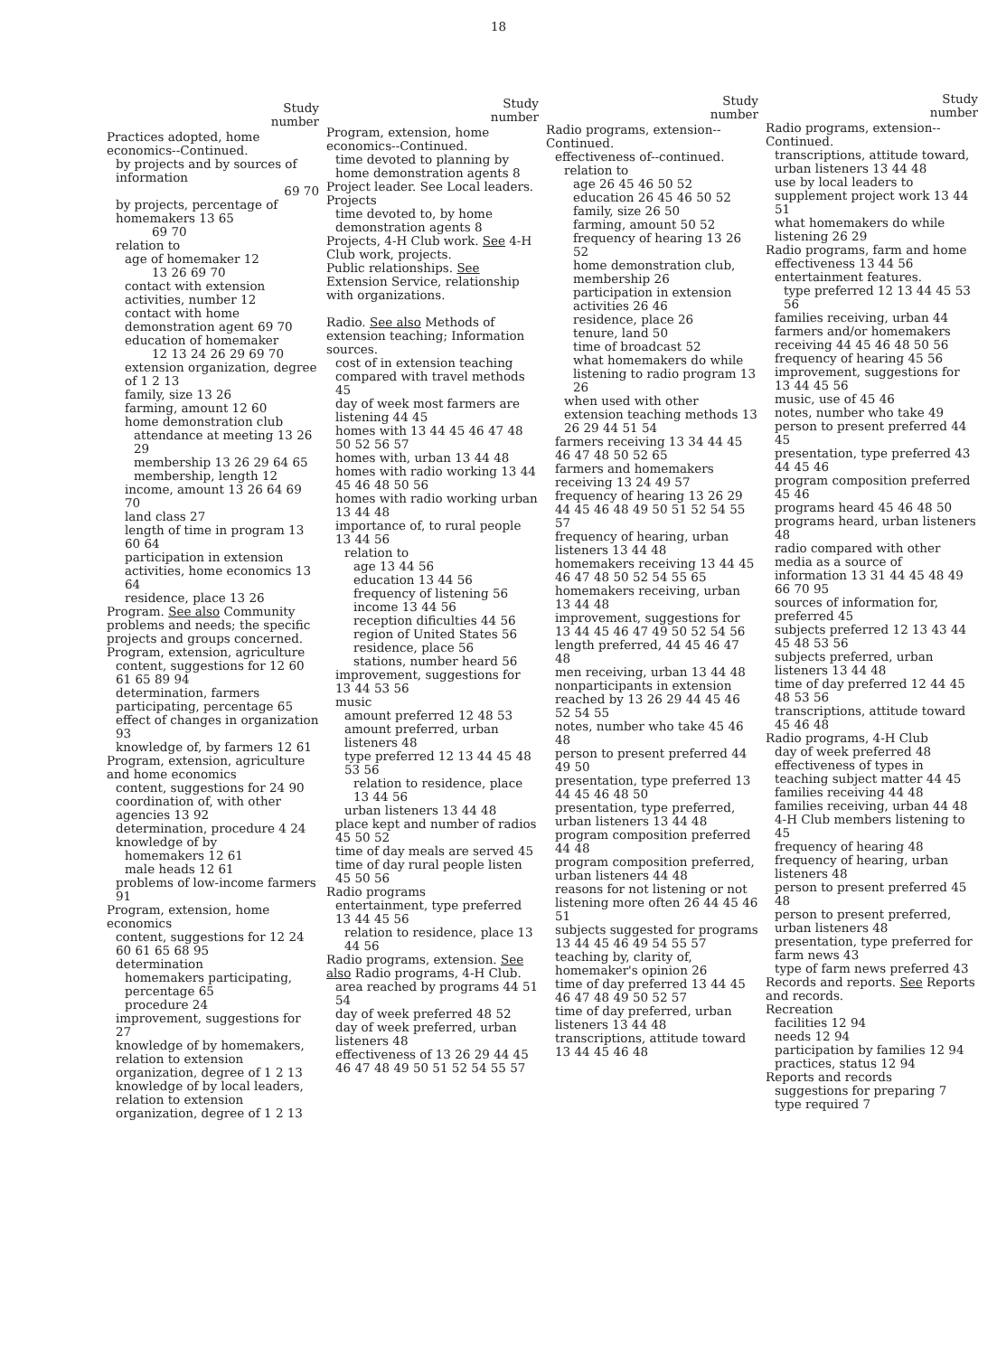18
Study
number
Practices adopted, home economics--Continued.
by projects and by sources of information
69 70
by projects, percentage of homemakers 13 65
69 70
relation to
age of homemaker 12
13 26 69 70
contact with extension activities, number 12
contact with home demonstration agent 69 70
education of homemaker
12 13 24 26 29 69 70
extension organization, degree of 1 2 13
family, size 13 26
farming, amount 12 60
home demonstration club
attendance at meeting 13 26 29
membership 13 26 29 64 65
membership, length 12
income, amount 13 26 64 69 70
land class 27
length of time in program 13 60 64
participation in extension activities, home economics 13 64
residence, place 13 26
Program. See also Community problems and needs; the specific projects and groups concerned.
Program, extension, agriculture
content, suggestions for 12 60 61 65 89 94
determination, farmers participating, percentage 65
effect of changes in organization 93
knowledge of, by farmers 12 61
Program, extension, agriculture and home economics
content, suggestions for 24 90
coordination of, with other agencies 13 92
determination, procedure 4 24
knowledge of by
homemakers 12 61
male heads 12 61
problems of low-income farmers 91
Program, extension, home economics
content, suggestions for 12 24 60 61 65 68 95
determination
homemakers participating, percentage 65
procedure 24
improvement, suggestions for 27
knowledge of by homemakers, relation to extension organization, degree of 1 2 13
knowledge of by local leaders, relation to extension organization, degree of 1 2 13
Study
number
Program, extension, home economics--Continued.
time devoted to planning by home demonstration agents 8
Project leader. See Local leaders.
Projects
time devoted to, by home demonstration agents 8
Projects, 4-H Club work. See 4-H Club work, projects.
Public relationships. See Extension Service, relationship with organizations.
Radio. See also Methods of extension teaching; Information sources.
cost of in extension teaching compared with travel methods 45
day of week most farmers are listening 44 45
homes with 13 44 45 46 47 48 50 52 56 57
homes with, urban 13 44 48
homes with radio working 13 44 45 46 48 50 56
homes with radio working urban 13 44 48
importance of, to rural people 13 44 56
relation to
age 13 44 56
education 13 44 56
frequency of listening 56
income 13 44 56
reception dificulties 44 56
region of United States 56
residence, place 56
stations, number heard 56
improvement, suggestions for 13 44 53 56
music
amount preferred 12 48 53
amount preferred, urban listeners 48
type preferred 12 13 44 45 48 53 56
relation to residence, place 13 44 56
urban listeners 13 44 48
place kept and number of radios 45 50 52
time of day meals are served 45
time of day rural people listen 45 50 56
Radio programs
entertainment, type preferred 13 44 45 56
relation to residence, place 13 44 56
Radio programs, extension. See also Radio programs, 4-H Club.
area reached by programs 44 51 54
day of week preferred 48 52
day of week preferred, urban listeners 48
effectiveness of 13 26 29 44 45 46 47 48 49 50 51 52 54 55 57
Study
number
Radio programs, extension--Continued.
effectiveness of--continued.
relation to
age 26 45 46 50 52
education 26 45 46 50 52
family, size 26 50
farming, amount 50 52
frequency of hearing 13 26 52
home demonstration club, membership 26
participation in extension activities 26 46
residence, place 26
tenure, land 50
time of broadcast 52
what homemakers do while listening to radio program 13 26
when used with other extension teaching methods 13 26 29 44 51 54
farmers receiving 13 34 44 45 46 47 48 50 52 65
farmers and homemakers receiving 13 24 49 57
frequency of hearing 13 26 29 44 45 46 48 49 50 51 52 54 55 57
frequency of hearing, urban listeners 13 44 48
homemakers receiving 13 44 45 46 47 48 50 52 54 55 65
homemakers receiving, urban 13 44 48
improvement, suggestions for 13 44 45 46 47 49 50 52 54 56
length preferred, 44 45 46 47 48
men receiving, urban 13 44 48
nonparticipants in extension reached by 13 26 29 44 45 46 52 54 55
notes, number who take 45 46 48
person to present preferred 44 49 50
presentation, type preferred 13 44 45 46 48 50
presentation, type preferred, urban listeners 13 44 48
program composition preferred 44 48
program composition preferred, urban listeners 44 48
reasons for not listening or not listening more often 26 44 45 46 51
subjects suggested for programs 13 44 45 46 49 54 55 57
teaching by, clarity of, homemaker's opinion 26
time of day preferred 13 44 45 46 47 48 49 50 52 57
time of day preferred, urban listeners 13 44 48
transcriptions, attitude toward 13 44 45 46 48
Study
number
Radio programs, extension--Continued.
transcriptions, attitude toward, urban listeners 13 44 48
use by local leaders to supplement project work 13 44 51
what homemakers do while listening 26 29
Radio programs, farm and home
effectiveness 13 44 56
entertainment features.
type preferred 12 13 44 45 53 56
families receiving, urban 44
farmers and/or homemakers receiving 44 45 46 48 50 56
frequency of hearing 45 56
improvement, suggestions for 13 44 45 56
music, use of 45 46
notes, number who take 49
person to present preferred 44 45
presentation, type preferred 43 44 45 46
program composition preferred 45 46
programs heard 45 46 48 50
programs heard, urban listeners 48
radio compared with other media as a source of information 13 31 44 45 48 49 66 70 95
sources of information for, preferred 45
subjects preferred 12 13 43 44 45 48 53 56
subjects preferred, urban listeners 13 44 48
time of day preferred 12 44 45 48 53 56
transcriptions, attitude toward 45 46 48
Radio programs, 4-H Club
day of week preferred 48
effectiveness of types in teaching subject matter 44 45
families receiving 44 48
families receiving, urban 44 48
4-H Club members listening to 45
frequency of hearing 48
frequency of hearing, urban listeners 48
person to present preferred 45 48
person to present preferred, urban listeners 48
presentation, type preferred for farm news 43
type of farm news preferred 43
Records and reports. See Reports and records.
Recreation
facilities 12 94
needs 12 94
participation by families 12 94
practices, status 12 94
Reports and records
suggestions for preparing 7
type required 7